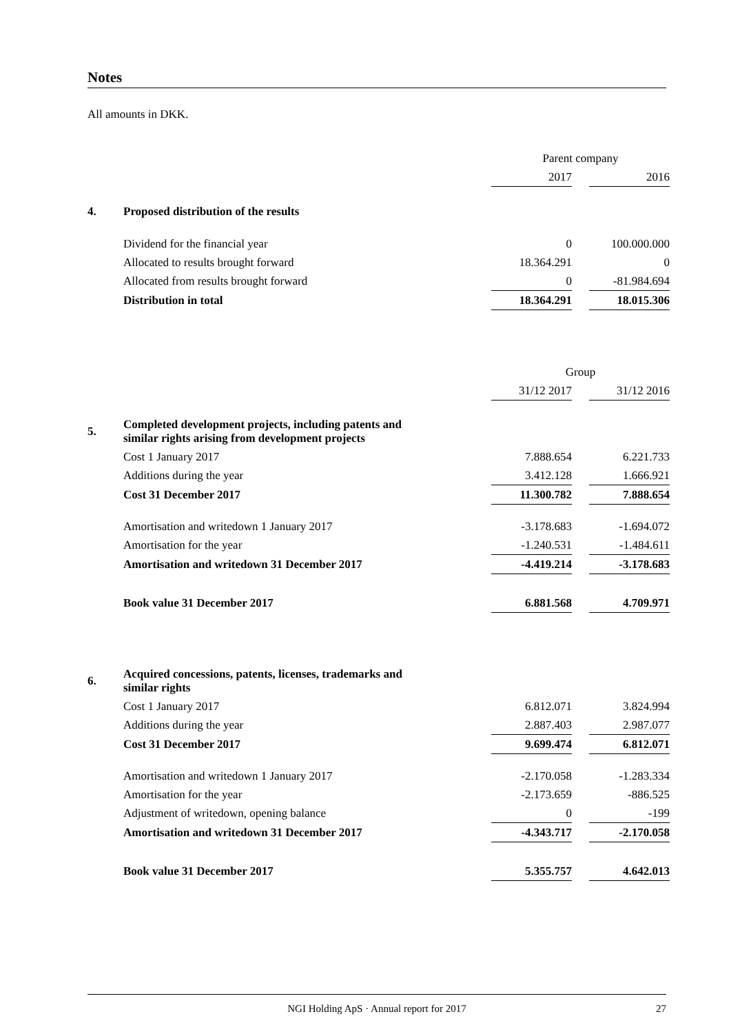Notes
All amounts in DKK.
| | | Parent company | | |
| | | 2017 | | 2016 |
| 4. | Proposed distribution of the results | | | |
| | Dividend for the financial year | 0 | | 100.000.000 |
| | Allocated to results brought forward | 18.364.291 | | 0 |
| | Allocated from results brought forward | 0 | | -81.984.694 |
| | Distribution in total | 18.364.291 | | 18.015.306 |
| | | Group | | |
| | | 31/12 2017 | | 31/12 2016 |
| 5. | Completed development projects, including patents and similar rights arising from development projects | | | |
| | Cost 1 January 2017 | 7.888.654 | | 6.221.733 |
| | Additions during the year | 3.412.128 | | 1.666.921 |
| | Cost 31 December 2017 | 11.300.782 | | 7.888.654 |
| | Amortisation and writedown 1 January 2017 | -3.178.683 | | -1.694.072 |
| | Amortisation for the year | -1.240.531 | | -1.484.611 |
| | Amortisation and writedown 31 December 2017 | -4.419.214 | | -3.178.683 |
| | Book value 31 December 2017 | 6.881.568 | | 4.709.971 |
| 6. | Acquired concessions, patents, licenses, trademarks and similar rights | | | |
| | Cost 1 January 2017 | 6.812.071 | | 3.824.994 |
| | Additions during the year | 2.887.403 | | 2.987.077 |
| | Cost 31 December 2017 | 9.699.474 | | 6.812.071 |
| | Amortisation and writedown 1 January 2017 | -2.170.058 | | -1.283.334 |
| | Amortisation for the year | -2.173.659 | | -886.525 |
| | Adjustment of writedown, opening balance | 0 | | -199 |
| | Amortisation and writedown 31 December 2017 | -4.343.717 | | -2.170.058 |
| | Book value 31 December 2017 | 5.355.757 | | 4.642.013 |
NGI Holding ApS · Annual report for 2017 27